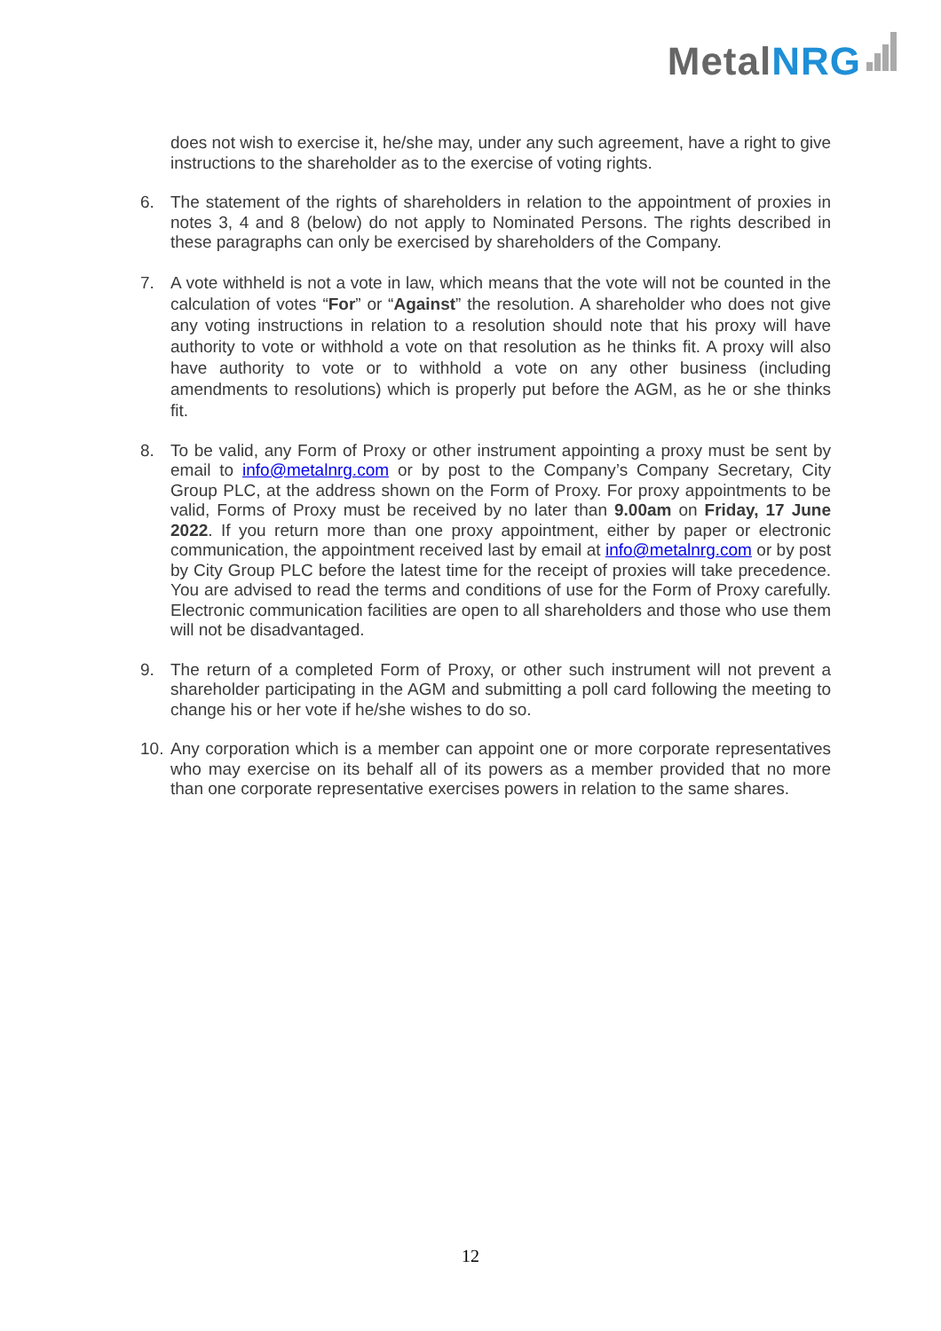MetalNRG
does not wish to exercise it, he/she may, under any such agreement, have a right to give instructions to the shareholder as to the exercise of voting rights.
6. The statement of the rights of shareholders in relation to the appointment of proxies in notes 3, 4 and 8 (below) do not apply to Nominated Persons. The rights described in these paragraphs can only be exercised by shareholders of the Company.
7. A vote withheld is not a vote in law, which means that the vote will not be counted in the calculation of votes “For” or “Against” the resolution. A shareholder who does not give any voting instructions in relation to a resolution should note that his proxy will have authority to vote or withhold a vote on that resolution as he thinks fit. A proxy will also have authority to vote or to withhold a vote on any other business (including amendments to resolutions) which is properly put before the AGM, as he or she thinks fit.
8. To be valid, any Form of Proxy or other instrument appointing a proxy must be sent by email to info@metalnrg.com or by post to the Company’s Company Secretary, City Group PLC, at the address shown on the Form of Proxy. For proxy appointments to be valid, Forms of Proxy must be received by no later than 9.00am on Friday, 17 June 2022. If you return more than one proxy appointment, either by paper or electronic communication, the appointment received last by email at info@metalnrg.com or by post by City Group PLC before the latest time for the receipt of proxies will take precedence. You are advised to read the terms and conditions of use for the Form of Proxy carefully. Electronic communication facilities are open to all shareholders and those who use them will not be disadvantaged.
9. The return of a completed Form of Proxy, or other such instrument will not prevent a shareholder participating in the AGM and submitting a poll card following the meeting to change his or her vote if he/she wishes to do so.
10.
Any corporation which is a member can appoint one or more corporate representatives who may exercise on its behalf all of its powers as a member provided that no more than one corporate representative exercises powers in relation to the same shares.
12